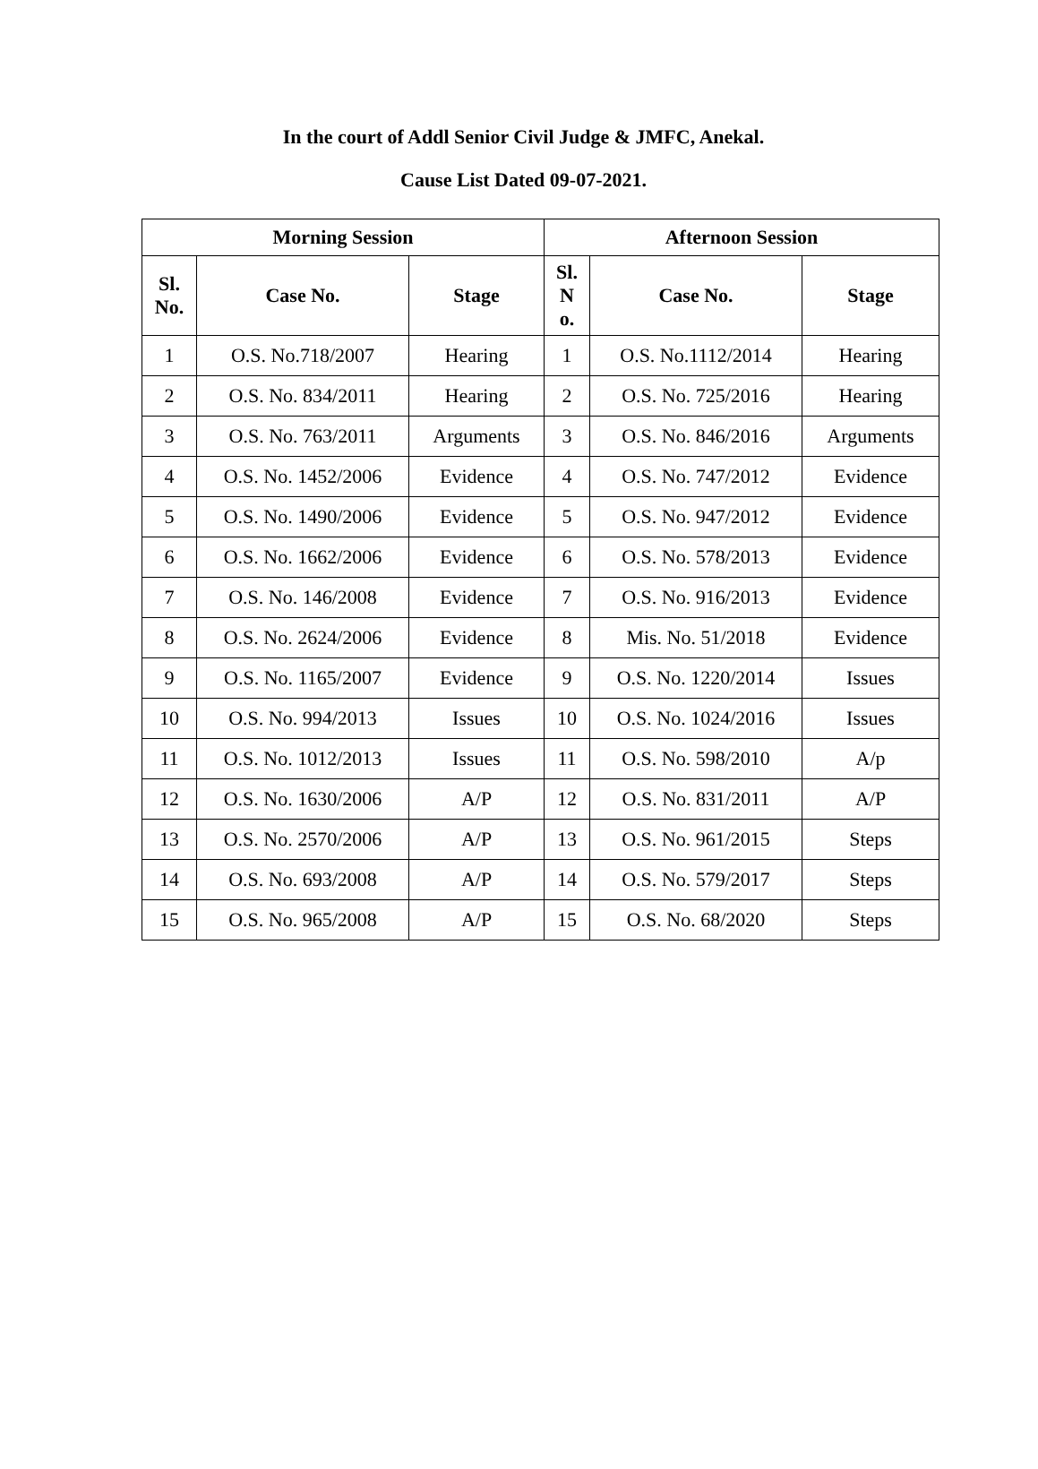In the court of Addl Senior Civil Judge & JMFC, Anekal.
Cause List Dated 09-07-2021.
| Morning Session | | | Afternoon Session | | |
| --- | --- | --- | --- | --- | --- |
| Sl. No. | Case No. | Stage | Sl. N o. | Case No. | Stage |
| 1 | O.S. No.718/2007 | Hearing | 1 | O.S. No.1112/2014 | Hearing |
| 2 | O.S. No. 834/2011 | Hearing | 2 | O.S. No. 725/2016 | Hearing |
| 3 | O.S. No. 763/2011 | Arguments | 3 | O.S. No. 846/2016 | Arguments |
| 4 | O.S. No. 1452/2006 | Evidence | 4 | O.S. No. 747/2012 | Evidence |
| 5 | O.S. No. 1490/2006 | Evidence | 5 | O.S. No. 947/2012 | Evidence |
| 6 | O.S. No. 1662/2006 | Evidence | 6 | O.S. No. 578/2013 | Evidence |
| 7 | O.S. No. 146/2008 | Evidence | 7 | O.S. No. 916/2013 | Evidence |
| 8 | O.S. No. 2624/2006 | Evidence | 8 | Mis. No. 51/2018 | Evidence |
| 9 | O.S. No. 1165/2007 | Evidence | 9 | O.S. No. 1220/2014 | Issues |
| 10 | O.S. No. 994/2013 | Issues | 10 | O.S. No. 1024/2016 | Issues |
| 11 | O.S. No. 1012/2013 | Issues | 11 | O.S. No. 598/2010 | A/p |
| 12 | O.S. No. 1630/2006 | A/P | 12 | O.S. No. 831/2011 | A/P |
| 13 | O.S. No. 2570/2006 | A/P | 13 | O.S. No. 961/2015 | Steps |
| 14 | O.S. No. 693/2008 | A/P | 14 | O.S. No. 579/2017 | Steps |
| 15 | O.S. No. 965/2008 | A/P | 15 | O.S. No. 68/2020 | Steps |